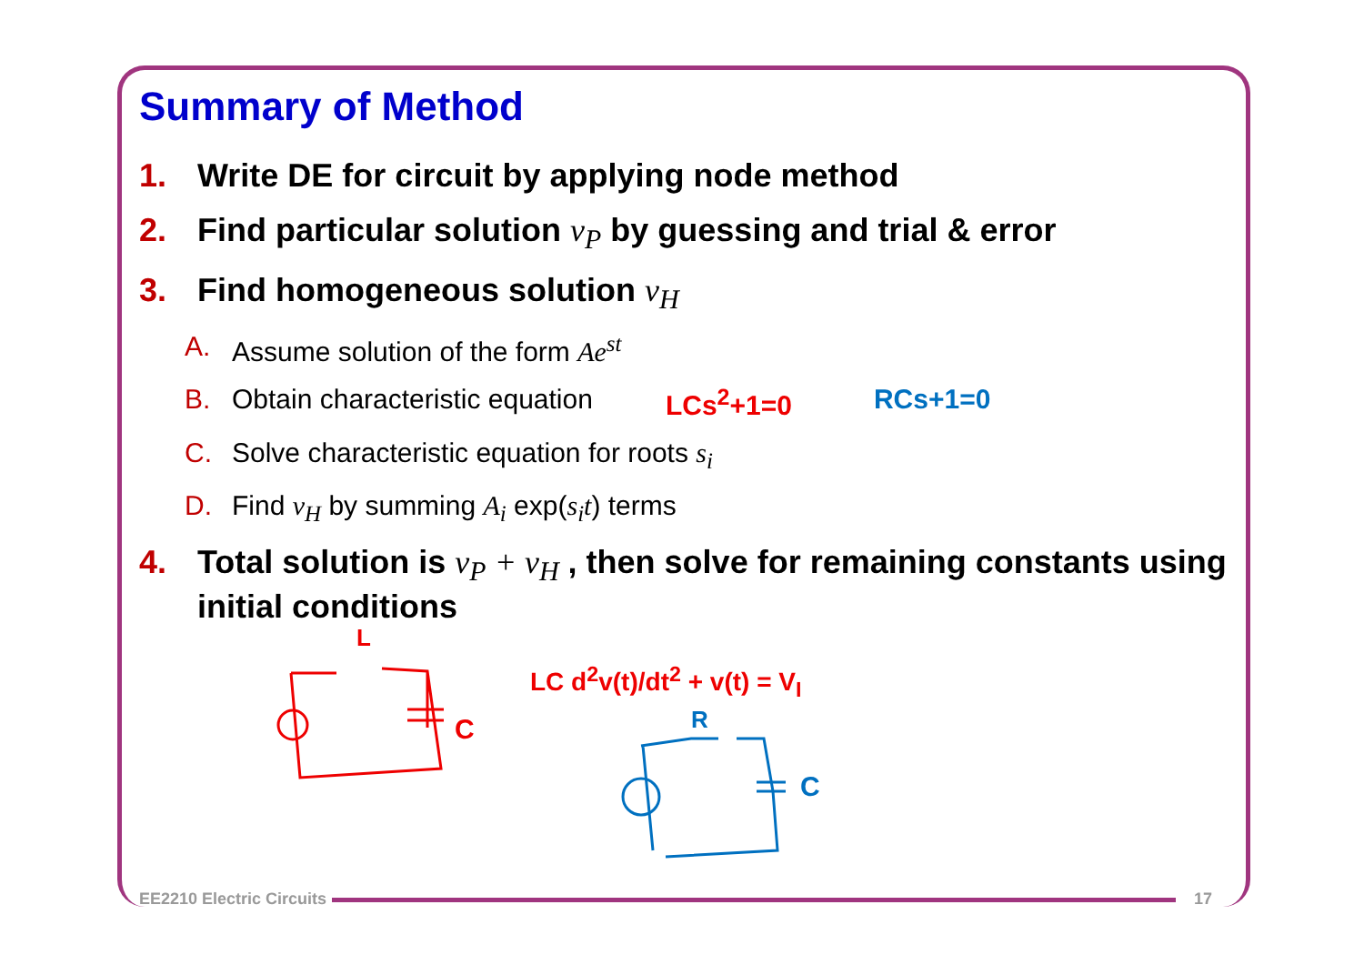Summary of Method
1. Write DE for circuit by applying node method
2. Find particular solution v<sub>P</sub> by guessing and trial & error
3. Find homogeneous solution v<sub>H</sub>
A. Assume solution of the form Ae<sup>st</sup>
B. Obtain characteristic equation LCs<sup>2</sup>+1=0 RCs+1=0
C. Solve characteristic equation for roots s<sub>i</sub>
D. Find v<sub>H</sub> by summing A<sub>i</sub> exp(s<sub>i</sub>t) terms
4. Total solution is v<sub>P</sub> + v<sub>H</sub> , then solve for remaining constants using initial conditions
LC d<sup>2</sup>v(t)/dt<sup>2</sup> + v(t) = V<sub>I</sub>
L
C
R
C
EE2210 Electric Circuits 17